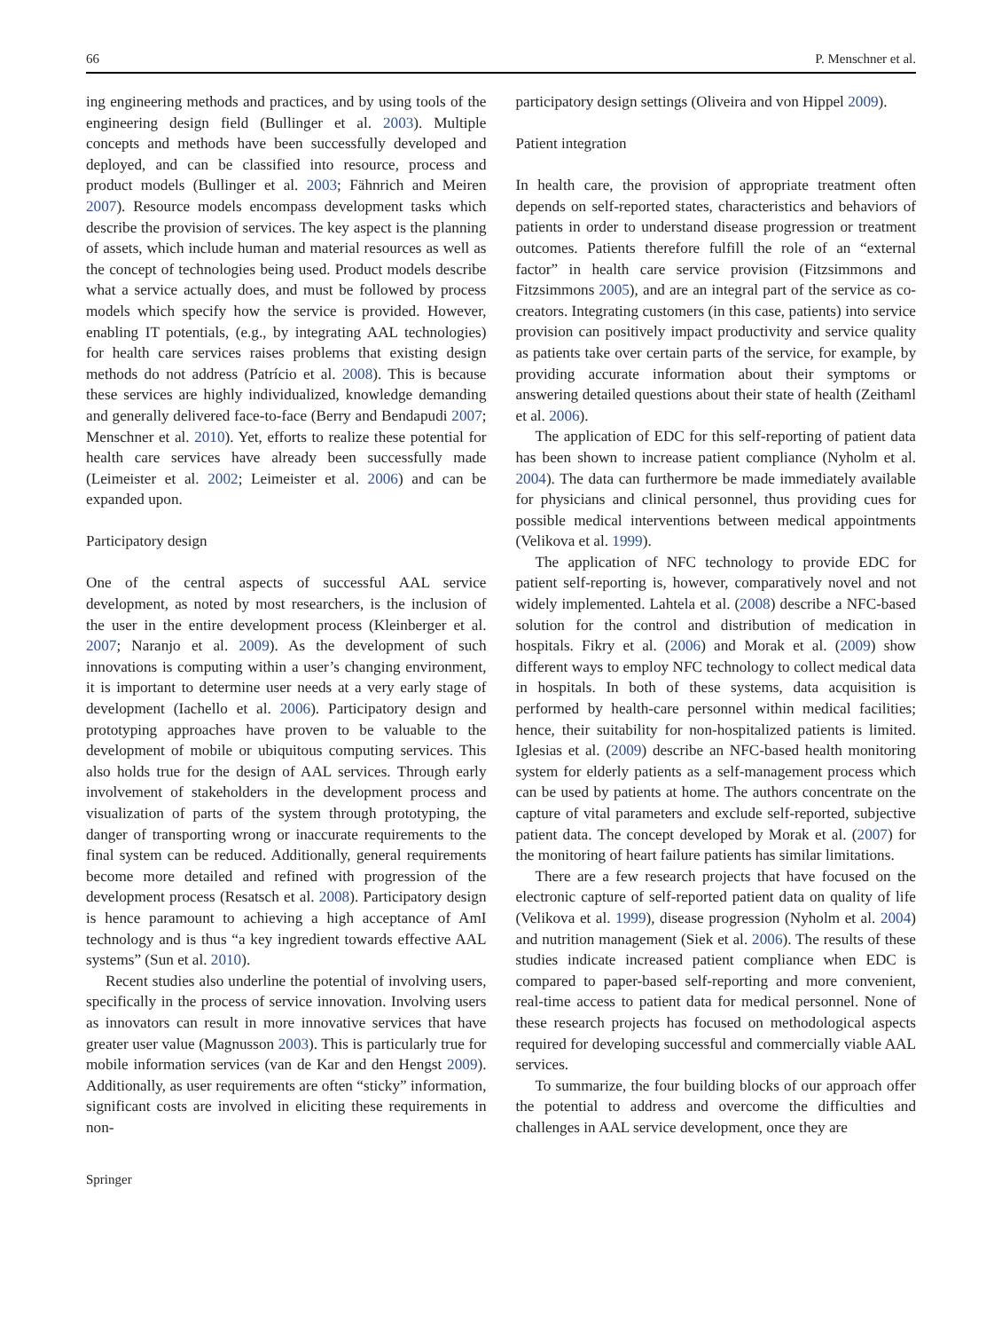66 P. Menschner et al.
ing engineering methods and practices, and by using tools of the engineering design field (Bullinger et al. 2003). Multiple concepts and methods have been successfully developed and deployed, and can be classified into resource, process and product models (Bullinger et al. 2003; Fähnrich and Meiren 2007). Resource models encompass development tasks which describe the provision of services. The key aspect is the planning of assets, which include human and material resources as well as the concept of technologies being used. Product models describe what a service actually does, and must be followed by process models which specify how the service is provided. However, enabling IT potentials, (e.g., by integrating AAL technologies) for health care services raises problems that existing design methods do not address (Patrício et al. 2008). This is because these services are highly individualized, knowledge demanding and generally delivered face-to-face (Berry and Bendapudi 2007; Menschner et al. 2010). Yet, efforts to realize these potential for health care services have already been successfully made (Leimeister et al. 2002; Leimeister et al. 2006) and can be expanded upon.
Participatory design
One of the central aspects of successful AAL service development, as noted by most researchers, is the inclusion of the user in the entire development process (Kleinberger et al. 2007; Naranjo et al. 2009). As the development of such innovations is computing within a user’s changing environment, it is important to determine user needs at a very early stage of development (Iachello et al. 2006). Participatory design and prototyping approaches have proven to be valuable to the development of mobile or ubiquitous computing services. This also holds true for the design of AAL services. Through early involvement of stakeholders in the development process and visualization of parts of the system through prototyping, the danger of transporting wrong or inaccurate requirements to the final system can be reduced. Additionally, general requirements become more detailed and refined with progression of the development process (Resatsch et al. 2008). Participatory design is hence paramount to achieving a high acceptance of AmI technology and is thus “a key ingredient towards effective AAL systems” (Sun et al. 2010).
Recent studies also underline the potential of involving users, specifically in the process of service innovation. Involving users as innovators can result in more innovative services that have greater user value (Magnusson 2003). This is particularly true for mobile information services (van de Kar and den Hengst 2009). Additionally, as user requirements are often “sticky” information, significant costs are involved in eliciting these requirements in non-
participatory design settings (Oliveira and von Hippel 2009).
Patient integration
In health care, the provision of appropriate treatment often depends on self-reported states, characteristics and behaviors of patients in order to understand disease progression or treatment outcomes. Patients therefore fulfill the role of an “external factor” in health care service provision (Fitzsimmons and Fitzsimmons 2005), and are an integral part of the service as co-creators. Integrating customers (in this case, patients) into service provision can positively impact productivity and service quality as patients take over certain parts of the service, for example, by providing accurate information about their symptoms or answering detailed questions about their state of health (Zeithaml et al. 2006).
The application of EDC for this self-reporting of patient data has been shown to increase patient compliance (Nyholm et al. 2004). The data can furthermore be made immediately available for physicians and clinical personnel, thus providing cues for possible medical interventions between medical appointments (Velikova et al. 1999).
The application of NFC technology to provide EDC for patient self-reporting is, however, comparatively novel and not widely implemented. Lahtela et al. (2008) describe a NFC-based solution for the control and distribution of medication in hospitals. Fikry et al. (2006) and Morak et al. (2009) show different ways to employ NFC technology to collect medical data in hospitals. In both of these systems, data acquisition is performed by health-care personnel within medical facilities; hence, their suitability for non-hospitalized patients is limited. Iglesias et al. (2009) describe an NFC-based health monitoring system for elderly patients as a self-management process which can be used by patients at home. The authors concentrate on the capture of vital parameters and exclude self-reported, subjective patient data. The concept developed by Morak et al. (2007) for the monitoring of heart failure patients has similar limitations.
There are a few research projects that have focused on the electronic capture of self-reported patient data on quality of life (Velikova et al. 1999), disease progression (Nyholm et al. 2004) and nutrition management (Siek et al. 2006). The results of these studies indicate increased patient compliance when EDC is compared to paper-based self-reporting and more convenient, real-time access to patient data for medical personnel. None of these research projects has focused on methodological aspects required for developing successful and commercially viable AAL services.
To summarize, the four building blocks of our approach offer the potential to address and overcome the difficulties and challenges in AAL service development, once they are
Springer